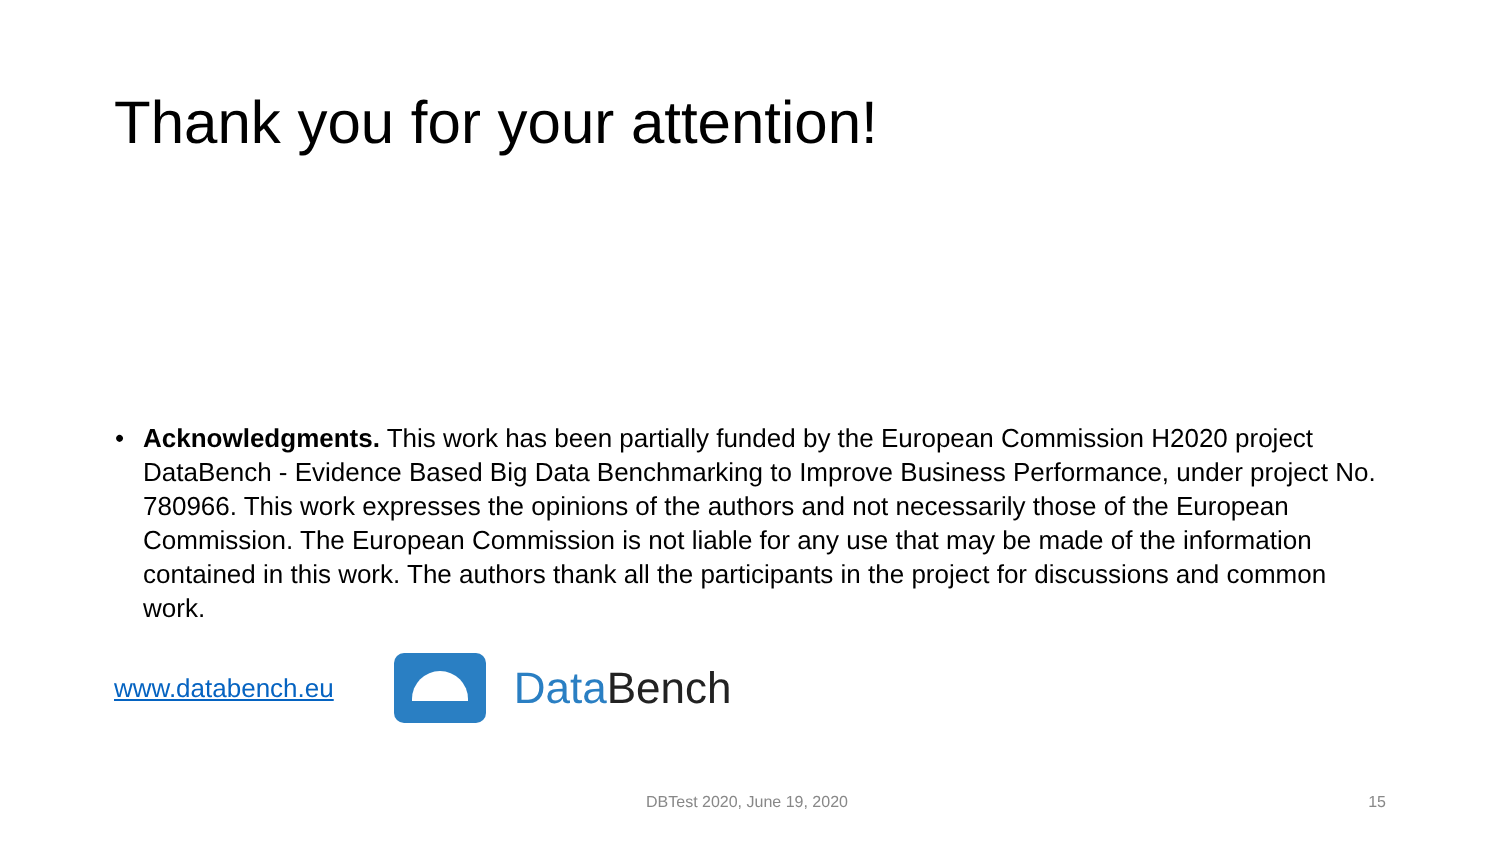Thank you for your attention!
• Acknowledgments. This work has been partially funded by the European Commission H2020 project DataBench - Evidence Based Big Data Benchmarking to Improve Business Performance, under project No. 780966. This work expresses the opinions of the authors and not necessarily those of the European Commission. The European Commission is not liable for any use that may be made of the information contained in this work. The authors thank all the participants in the project for discussions and common work.
www.databench.eu
DataBench
DBTest 2020, June 19, 2020 15